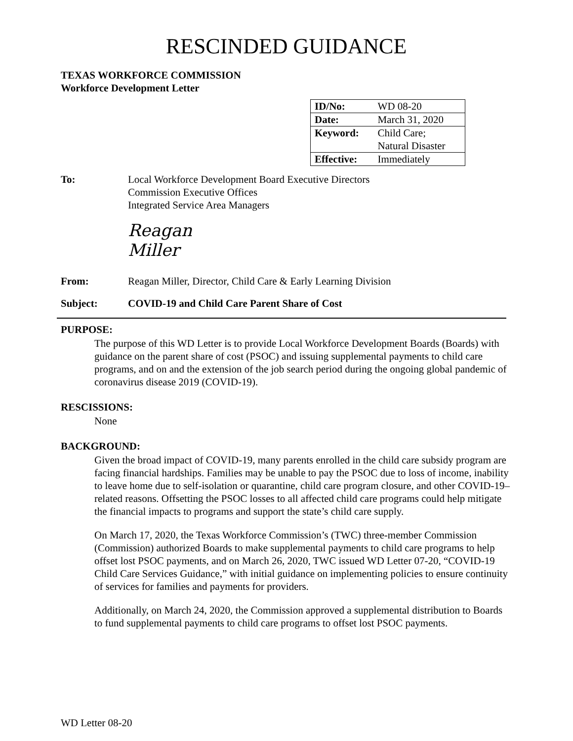RESCINDED GUIDANCE
TEXAS WORKFORCE COMMISSION
Workforce Development Letter
| ID/No: | WD 08-20 |
| Date: | March 31, 2020 |
| Keyword: | Child Care; Natural Disaster |
| Effective: | Immediately |
To: Local Workforce Development Board Executive Directors
Commission Executive Offices
Integrated Service Area Managers
Reagan Miller
From: Reagan Miller, Director, Child Care & Early Learning Division
Subject: COVID-19 and Child Care Parent Share of Cost
PURPOSE:
The purpose of this WD Letter is to provide Local Workforce Development Boards (Boards) with guidance on the parent share of cost (PSOC) and issuing supplemental payments to child care programs, and on and the extension of the job search period during the ongoing global pandemic of coronavirus disease 2019 (COVID-19).
RESCISSIONS:
None
BACKGROUND:
Given the broad impact of COVID-19, many parents enrolled in the child care subsidy program are facing financial hardships. Families may be unable to pay the PSOC due to loss of income, inability to leave home due to self-isolation or quarantine, child care program closure, and other COVID-19–related reasons. Offsetting the PSOC losses to all affected child care programs could help mitigate the financial impacts to programs and support the state’s child care supply.
On March 17, 2020, the Texas Workforce Commission’s (TWC) three-member Commission (Commission) authorized Boards to make supplemental payments to child care programs to help offset lost PSOC payments, and on March 26, 2020, TWC issued WD Letter 07-20, “COVID-19 Child Care Services Guidance,” with initial guidance on implementing policies to ensure continuity of services for families and payments for providers.
Additionally, on March 24, 2020, the Commission approved a supplemental distribution to Boards to fund supplemental payments to child care programs to offset lost PSOC payments.
WD Letter 08-20